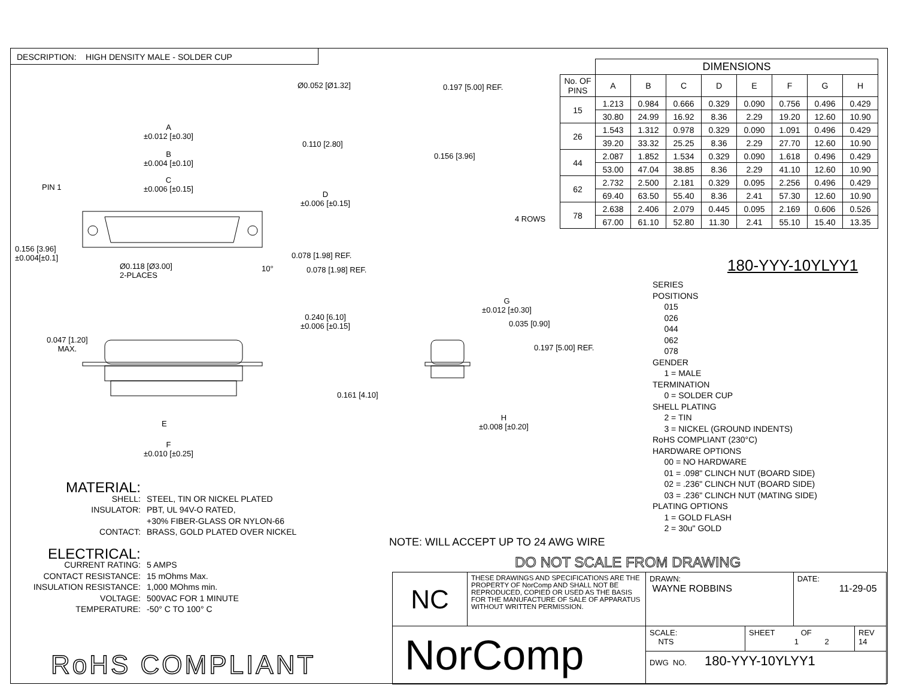DESCRIPTION: HIGH DENSITY MALE - SOLDER CUP
Ø0.052 [Ø1.32] 0.197 [5.00] REF.
0.110 [2.80]
0.156 [3.96]
A
±0.012 [±0.30]
B
±0.004 [±0.10]
C
±0.006 [±0.15]
PIN 1
D
±0.006 [±0.15]
0.156 [3.96]
±0.004[±0.1]
Ø0.118 [Ø3.00]
2-PLACES
0.078 [1.98] REF.
10° 0.078 [1.98] REF.
4 ROWS
0.047 [1.20]
MAX.
0.240 [6.10]
±0.006 [±0.15]
E
F
±0.010 [±0.25]
G
±0.012 [±0.30]
0.035 [0.90]
0.197 [5.00] REF.
0.161 [4.10]
H
±0.008 [±0.20]
| | DIMENSIONS | | | | | | | |
| No. OF PINS | A | B | C | D | E | F | G | H |
| 15 | 1.213 | 0.984 | 0.666 | 0.329 | 0.090 | 0.756 | 0.496 | 0.429 |
| | 30.80 | 24.99 | 16.92 | 8.36 | 2.29 | 19.20 | 12.60 | 10.90 |
| 26 | 1.543 | 1.312 | 0.978 | 0.329 | 0.090 | 1.091 | 0.496 | 0.429 |
| | 39.20 | 33.32 | 25.25 | 8.36 | 2.29 | 27.70 | 12.60 | 10.90 |
| 44 | 2.087 | 1.852 | 1.534 | 0.329 | 0.090 | 1.618 | 0.496 | 0.429 |
| | 53.00 | 47.04 | 38.85 | 8.36 | 2.29 | 41.10 | 12.60 | 10.90 |
| 62 | 2.732 | 2.500 | 2.181 | 0.329 | 0.095 | 2.256 | 0.496 | 0.429 |
| | 69.40 | 63.50 | 55.40 | 8.36 | 2.41 | 57.30 | 12.60 | 10.90 |
| 78 | 2.638 | 2.406 | 2.079 | 0.445 | 0.095 | 2.169 | 0.606 | 0.526 |
| | 67.00 | 61.10 | 52.80 | 11.30 | 2.41 | 55.10 | 15.40 | 13.35 |
180-YYY-10YLYY1
SERIES
POSITIONS
015
026
044
062
078
GENDER
1 = MALE
TERMINATION
0 = SOLDER CUP
SHELL PLATING
2 = TIN
3 = NICKEL (GROUND INDENTS)
RoHS COMPLIANT (230°C)
HARDWARE OPTIONS
00 = NO HARDWARE
01 = .098" CLINCH NUT (BOARD SIDE)
02 = .236" CLINCH NUT (BOARD SIDE)
03 = .236" CLINCH NUT (MATING SIDE)
PLATING OPTIONS
1 = GOLD FLASH
2 = 30u" GOLD
MATERIAL:
| SHELL: | STEEL, TIN OR NICKEL PLATED |
| INSULATOR: | PBT, UL 94V-O RATED, +30% FIBER-GLASS OR NYLON-66 |
| CONTACT: | BRASS, GOLD PLATED OVER NICKEL |
ELECTRICAL:
| CURRENT RATING: | 5 AMPS |
| CONTACT RESISTANCE: | 15 mOhms Max. |
| INSULATION RESISTANCE: | 1,000 MOhms min. |
| VOLTAGE: | 500VAC FOR 1 MINUTE |
| TEMPERATURE: | -50° C TO 100° C |
NOTE: WILL ACCEPT UP TO 24 AWG WIRE
DO NOT SCALE FROM DRAWING
RoHS COMPLIANT
| NC | THESE DRAWINGS AND SPECIFICATIONS ARE THE PROPERTY OF NorComp AND SHALL NOT BE REPRODUCED, COPIED OR USED AS THE BASIS FOR THE MANUFACTURE OF SALE OF APPARATUS WITHOUT WRITTEN PERMISSION. | DRAWN: WAYNE ROBBINS | | DATE: 11-29-05 | |
| NorComp | | SCALE: NTS | SHEET OF 1 2 | | REV 14 |
| | | DWG NO. 180-YYY-10YLYY1 | | | |